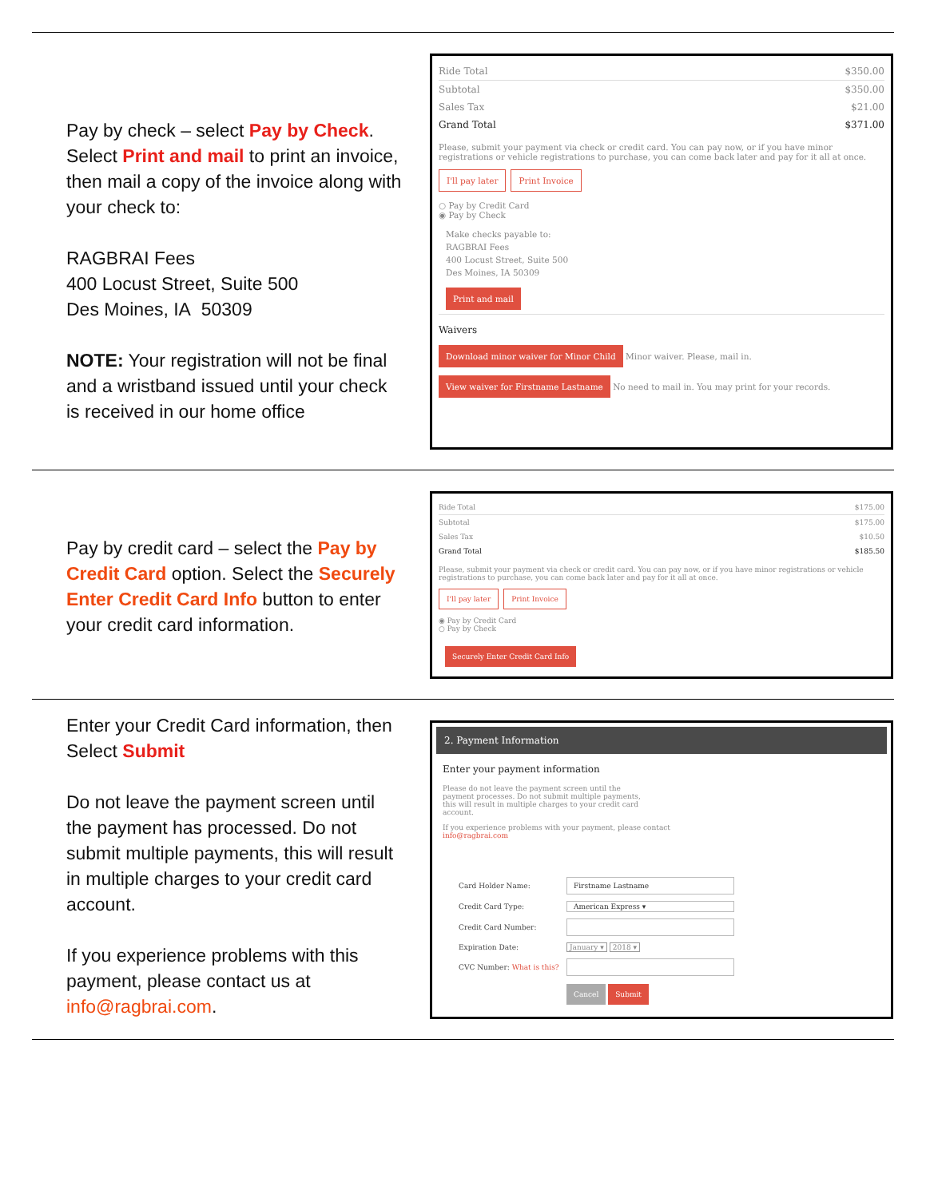Pay by check – select Pay by Check. Select Print and mail to print an invoice, then mail a copy of the invoice along with your check to:
RAGBRAI Fees
400 Locust Street, Suite 500
Des Moines, IA 50309
NOTE: Your registration will not be final and a wristband issued until your check is received in our home office
Ride Total $350.00
Subtotal $350.00
Sales Tax $21.00
Grand Total $371.00
Please, submit your payment via check or credit card. You can pay now, or if you have minor registrations or vehicle registrations to purchase, you can come back later and pay for it all at once.
I'll pay later Print Invoice
○ Pay by Credit Card
◉ Pay by Check
Make checks payable to:
RAGBRAI Fees
400 Locust Street, Suite 500
Des Moines, IA 50309
Print and mail
Waivers
Download minor waiver for Minor Child Minor waiver. Please, mail in.
View waiver for Firstname Lastname No need to mail in. You may print for your records.
Pay by credit card – select the Pay by Credit Card option. Select the Securely Enter Credit Card Info button to enter your credit card information.
Ride Total $175.00
Subtotal $175.00
Sales Tax $10.50
Grand Total $185.50
Please, submit your payment via check or credit card. You can pay now, or if you have minor registrations or vehicle registrations to purchase, you can come back later and pay for it all at once.
I'll pay later Print Invoice
◉ Pay by Credit Card
○ Pay by Check
Securely Enter Credit Card Info
Enter your Credit Card information, then Select Submit
Do not leave the payment screen until the payment has processed. Do not submit multiple payments, this will result in multiple charges to your credit card account.
If you experience problems with this payment, please contact us at info@ragbrai.com.
2. Payment Information
Enter your payment information
Please do not leave the payment screen until the payment processes. Do not submit multiple payments, this will result in multiple charges to your credit card account.
If you experience problems with your payment, please contact
info@ragbrai.com
Card Holder Name:
Firstname Lastname
Credit Card Type:
American Express ▾
Credit Card Number:
Expiration Date: January ▾ 2018 ▾
CVC Number: What is this?
Cancel Submit